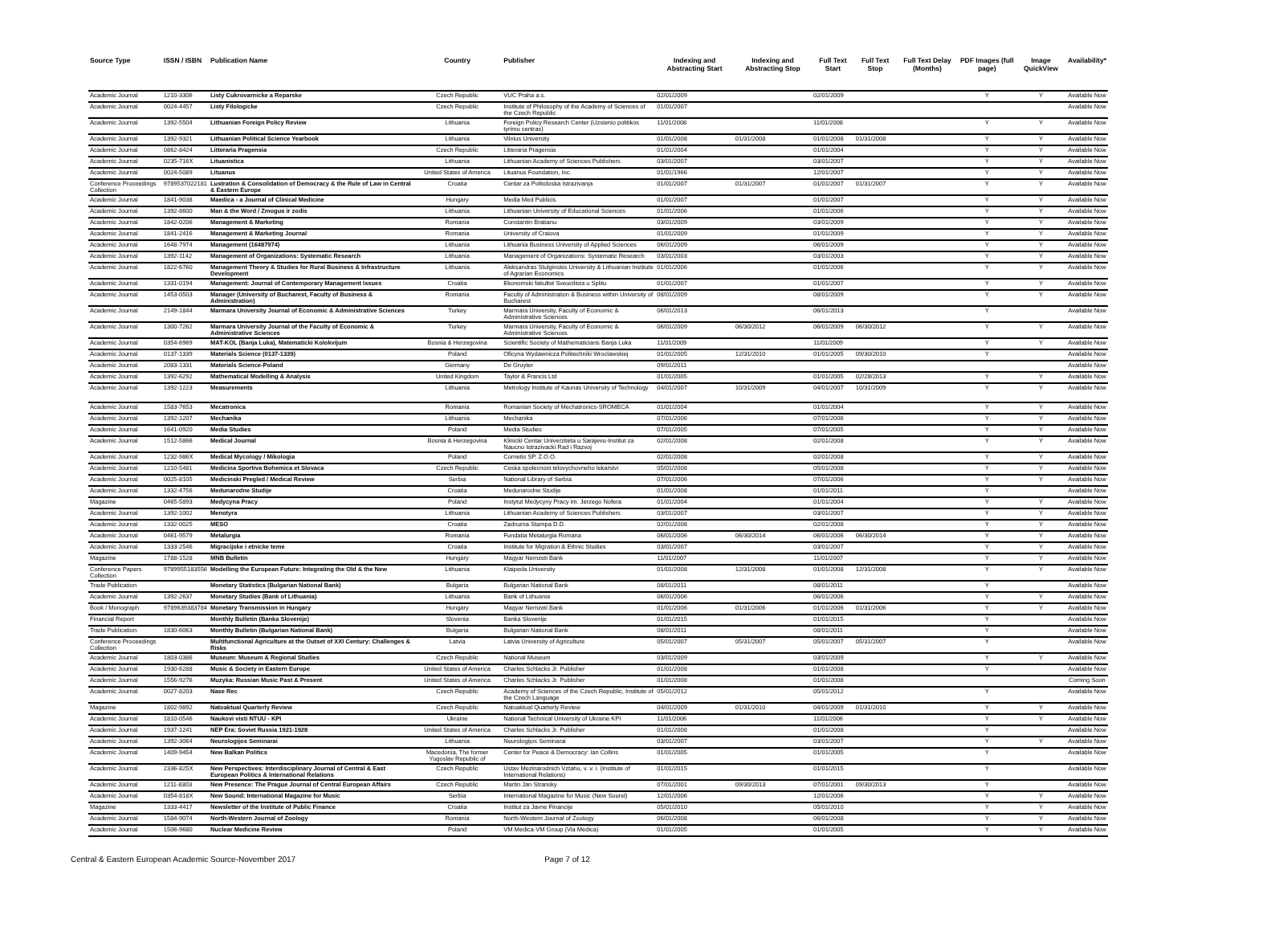| Source Type | ISSN / ISBN | Publication Name | Country | Publisher | Indexing and Abstracting Start | Indexing and Abstracting Stop | Full Text Start | Full Text Stop | Full Text Delay (Months) | PDF Images (full page) | Image QuickView | Availability* |
| --- | --- | --- | --- | --- | --- | --- | --- | --- | --- | --- | --- | --- |
| Academic Journal | 1210-3306 | Listy Cukrovarnicke a Reparske | Czech Republic | VUC Praha a.s. | 02/01/2009 | | 02/01/2009 | | | Y | Y | Available Now |
| Academic Journal | 0024-4457 | Listy Filologicke | Czech Republic | Institute of Philosophy of the Academy of Sciences of the Czech Republic | 01/01/2007 | | | | | | | Available Now |
| Academic Journal | 1392-5504 | Lithuanian Foreign Policy Review | Lithuania | Foreign Policy Research Center (Uzsienio politikos tyrimu centras) | 11/01/2008 | | 11/01/2008 | | | Y | Y | Available Now |
| Academic Journal | 1392-9321 | Lithuanian Political Science Yearbook | Lithuania | Vilnius University | 01/01/2008 | 01/31/2008 | 01/01/2008 | 01/31/2008 | | Y | Y | Available Now |
| Academic Journal | 0862-8424 | Litteraria Pragensia | Czech Republic | Litteraria Pragensia | 01/01/2004 | | 01/01/2004 | | | Y | Y | Available Now |
| Academic Journal | 0235-716X | Lituanistica | Lithuania | Lithuanian Academy of Sciences Publishers | 03/01/2007 | | 03/01/2007 | | | Y | Y | Available Now |
| Academic Journal | 0024-5089 | Lituanus | United States of America | Lituanus Foundation, Inc. | 01/01/1966 | | 12/01/2007 | | | Y | Y | Available Now |
| Conference Proceedings Collection | 9789537022181 | Lustration & Consolidation of Democracy & the Rule of Law in Central & Eastern Europe | Croatia | Centar za Politoloska Istrazivanja | 01/01/2007 | 01/31/2007 | 01/01/2007 | 01/31/2007 | | Y | Y | Available Now |
| Academic Journal | 1841-9038 | Maedica - a Journal of Clinical Medicine | Hungary | Media Med Publicis | 01/01/2007 | | 01/01/2007 | | | Y | Y | Available Now |
| Academic Journal | 1392-8600 | Man & the Word / Zmogus ir zodis | Lithuania | Lithuanian University of Educational Sciences | 01/01/2006 | | 01/01/2006 | | | Y | Y | Available Now |
| Academic Journal | 1842-0206 | Management & Marketing | Romania | Constantin Bratianu | 03/01/2009 | | 03/01/2009 | | | Y | Y | Available Now |
| Academic Journal | 1841-2416 | Management & Marketing Journal | Romania | University of Craiova | 01/01/2009 | | 01/01/2009 | | | Y | Y | Available Now |
| Academic Journal | 1648-7974 | Management (16487974) | Lithuania | Lithuania Business University of Applied Sciences | 06/01/2009 | | 06/01/2009 | | | Y | Y | Available Now |
| Academic Journal | 1392-1142 | Management of Organizations: Systematic Research | Lithuania | Management of Organizations: Systematic Research | 03/01/2003 | | 03/01/2003 | | | Y | Y | Available Now |
| Academic Journal | 1822-6760 | Management Theory & Studies for Rural Business & Infrastructure Development | Lithuania | Aleksandras Stulginskis University & Lithuanian Institute of Agrarian Economics | 01/01/2006 | | 01/01/2006 | | | Y | Y | Available Now |
| Academic Journal | 1331-0194 | Management: Journal of Contemporary Management Issues | Croatia | Ekonomski fakultet Sveucilista u Splitu | 01/01/2007 | | 01/01/2007 | | | Y | Y | Available Now |
| Academic Journal | 1453-0503 | Manager (University of Bucharest, Faculty of Business & Administration) | Romania | Faculty of Administration & Business within University of Bucharest | 08/01/2009 | | 08/01/2009 | | | Y | Y | Available Now |
| Academic Journal | 2149-1844 | Marmara University Journal of Economic & Administrative Sciences | Turkey | Marmara University, Faculty of Economic & Administrative Sciences | 06/01/2013 | | 06/01/2013 | | | Y | | Available Now |
| Academic Journal | 1300-7262 | Marmara University Journal of the Faculty of Economic & Administrative Sciences | Turkey | Marmara University, Faculty of Economic & Administrative Sciences | 06/01/2009 | 06/30/2012 | 06/01/2009 | 06/30/2012 | | Y | Y | Available Now |
| Academic Journal | 0354-6969 | MAT-KOL (Banja Luka), Matematicki Kolokvijum | Bosnia & Herzegovina | Scientific Society of Mathematicians Banja Luka | 11/01/2009 | | 11/01/2009 | | | Y | Y | Available Now |
| Academic Journal | 0137-1339 | Materials Science (0137-1339) | Poland | Oficyna Wydawnicza Politechniki Wroclawskiej | 01/01/2005 | 12/31/2010 | 01/01/2005 | 09/30/2010 | | Y | | Available Now |
| Academic Journal | 2083-1331 | Materials Science-Poland | Germany | De Gruyter | 09/01/2011 | | | | | | | Available Now |
| Academic Journal | 1392-6292 | Mathematical Modelling & Analysis | United Kingdom | Taylor & Francis Ltd | 01/01/2005 | | 01/01/2005 | 02/28/2013 | | Y | Y | Available Now |
| Academic Journal | 1392-1223 | Measurements | Lithuania | Metrology Institute of Kaunas University of Technology | 04/01/2007 | 10/31/2009 | 04/01/2007 | 10/31/2009 | | Y | Y | Available Now |
| Academic Journal | 1583-7653 | Mecatronica | Romania | Romanian Society of Mechatronics-SROMECA | 01/01/2004 | | 01/01/2004 | | | Y | Y | Available Now |
| Academic Journal | 1392-1207 | Mechanika | Lithuania | Mechanika | 07/01/2006 | | 07/01/2006 | | | Y | Y | Available Now |
| Academic Journal | 1641-0920 | Media Studies | Poland | Media Studies | 07/01/2005 | | 07/01/2005 | | | Y | Y | Available Now |
| Academic Journal | 1512-5866 | Medical Journal | Bosnia & Herzegovina | Klinicki Centar Univerziteta u Sarajevu-Institut za Naucno Istrazivacki Rad i Razvoj | 02/01/2008 | | 02/01/2008 | | | Y | Y | Available Now |
| Academic Journal | 1232-986X | Medical Mycology / Mikologia | Poland | Cornetis SP. Z.O.O. | 02/01/2008 | | 02/01/2008 | | | Y | Y | Available Now |
| Academic Journal | 1210-5481 | Medicina Sportiva Bohemica et Slovaca | Czech Republic | Ceska spolecnost telovychovneho lekarstvi | 05/01/2008 | | 05/01/2008 | | | Y | Y | Available Now |
| Academic Journal | 0025-8105 | Medicinski Pregled / Medical Review | Serbia | National Library of Serbia | 07/01/2006 | | 07/01/2006 | | | Y | Y | Available Now |
| Academic Journal | 1332-4756 | Medunarodne Studije | Croatia | Medunarodne Studije | 01/01/2008 | | 01/01/2011 | | | Y | | Available Now |
| Magazine | 0465-5893 | Medycyna Pracy | Poland | Instytut Medycyny Pracy im. Jerzego Nofera | 01/01/2004 | | 01/01/2004 | | | Y | Y | Available Now |
| Academic Journal | 1392-1002 | Menotyra | Lithuania | Lithuanian Academy of Sciences Publishers | 03/01/2007 | | 03/01/2007 | | | Y | Y | Available Now |
| Academic Journal | 1332-0025 | MESO | Croatia | Zadruzna Stampa D.D. | 02/01/2008 | | 02/01/2008 | | | Y | Y | Available Now |
| Academic Journal | 0461-9579 | Metalurgia | Romania | Fundatia Metalurgia Romana | 06/01/2006 | 06/30/2014 | 06/01/2006 | 06/30/2014 | | Y | Y | Available Now |
| Academic Journal | 1333-2546 | Migracijske i etnicke teme | Croatia | Institute for Migration & Ethnic Studies | 03/01/2007 | | 03/01/2007 | | | Y | Y | Available Now |
| Magazine | 1788-1528 | MNB Bulletin | Hungary | Magyar Nemzeti Bank | 11/01/2007 | | 11/01/2007 | | | Y | Y | Available Now |
| Conference Papers Collection | 9789955183556 | Modelling the European Future: Integrating the Old & the New | Lithuania | Klaipeda University | 01/01/2008 | 12/31/2008 | 01/01/2008 | 12/31/2008 | | Y | Y | Available Now |
| Trade Publication | | Monetary Statistics (Bulgarian National Bank) | Bulgaria | Bulgarian National Bank | 08/01/2011 | | 08/01/2011 | | | Y | | Available Now |
| Academic Journal | 1392-2637 | Monetary Studies (Bank of Lithuania) | Lithuania | Bank of Lithuania | 06/01/2006 | | 06/01/2006 | | | Y | Y | Available Now |
| Book / Monograph | 9789639383784 | Monetary Transmission in Hungary | Hungary | Magyar Nemzeti Bank | 01/01/2006 | 01/31/2006 | 01/01/2006 | 01/31/2006 | | Y | Y | Available Now |
| Financial Report | | Monthly Bulletin (Banka Slovenije) | Slovenia | Banka Slovenije | 01/01/2015 | | 01/01/2015 | | | Y | | Available Now |
| Trade Publication | 1830-6063 | Monthly Bulletin (Bulgarian National Bank) | Bulgaria | Bulgarian National Bank | 08/01/2011 | | 08/01/2011 | | | Y | | Available Now |
| Conference Proceedings Collection | | Multifunctional Agriculture at the Outset of XXI Century: Challenges & Risks | Latvia | Latvia University of Agriculture | 05/01/2007 | 05/31/2007 | 05/01/2007 | 05/31/2007 | | Y | | Available Now |
| Academic Journal | 1803-0386 | Museum: Museum & Regional Studies | Czech Republic | National Museum | 03/01/2009 | | 03/01/2009 | | | Y | Y | Available Now |
| Academic Journal | 1930-6288 | Music & Society in Eastern Europe | United States of America | Charles Schlacks Jr. Publisher | 01/01/2008 | | 01/01/2008 | | | Y | | Available Now |
| Academic Journal | 1556-9276 | Muzyka: Russian Music Past & Present | United States of America | Charles Schlacks Jr. Publisher | 01/01/2008 | | 01/01/2008 | | | | | Coming Soon |
| Academic Journal | 0027-8203 | Nase Rec | Czech Republic | Academy of Sciences of the Czech Republic, Institute of the Czech Language | 05/01/2012 | | 05/01/2012 | | | Y | | Available Now |
| Magazine | 1802-9892 | Natoaktual Quarterly Review | Czech Republic | Natoaktual Quarterly Review | 04/01/2009 | 01/31/2010 | 04/01/2009 | 01/31/2010 | | Y | Y | Available Now |
| Academic Journal | 1810-0546 | Naukovi visti NTUU - KPI | Ukraine | National Technical University of Ukraine KPI | 11/01/2006 | | 11/01/2006 | | | Y | Y | Available Now |
| Academic Journal | 1937-1241 | NEP Era: Soviet Russia 1921-1928 | United States of America | Charles Schlacks Jr. Publisher | 01/01/2008 | | 01/01/2008 | | | Y | | Available Now |
| Academic Journal | 1392-3064 | Neurologijos Seminarai | Lithuania | Neurologijos Seminarai | 03/01/2007 | | 03/01/2007 | | | Y | Y | Available Now |
| Academic Journal | 1409-9454 | New Balkan Politics | Macedonia, The former Yugoslav Republic of | Center for Peace & Democracy: Ian Collins | 01/01/2005 | | 01/01/2005 | | | Y | | Available Now |
| Academic Journal | 2336-825X | New Perspectives: Interdisciplinary Journal of Central & East European Politics & International Relations | Czech Republic | Ustav Mezinarodnich Vztahu, v. v. i. (Institute of International Relations) | 01/01/2015 | | 01/01/2015 | | | Y | | Available Now |
| Academic Journal | 1211-8303 | New Presence: The Prague Journal of Central European Affairs | Czech Republic | Martin Jan Stransky | 07/01/2001 | 09/30/2013 | 07/01/2001 | 09/30/2013 | | Y | | Available Now |
| Academic Journal | 0354-818X | New Sound: International Magazine for Music | Serbia | International Magazine for Music (New Sound) | 12/01/2006 | | 12/01/2006 | | | Y | Y | Available Now |
| Magazine | 1333-4417 | Newsletter of the Institute of Public Finance | Croatia | Institut za Javne Financije | 05/01/2010 | | 05/01/2010 | | | Y | Y | Available Now |
| Academic Journal | 1584-9074 | North-Western Journal of Zoology | Romania | North-Western Journal of Zoology | 06/01/2008 | | 06/01/2008 | | | Y | Y | Available Now |
| Academic Journal | 1506-9680 | Nuclear Medicine Review | Poland | VM Medica-VM Group (Via Medica) | 01/01/2005 | | 01/01/2005 | | | Y | Y | Available Now |
Central & Eastern European Academic Source-November 2017 Page 7 of 12